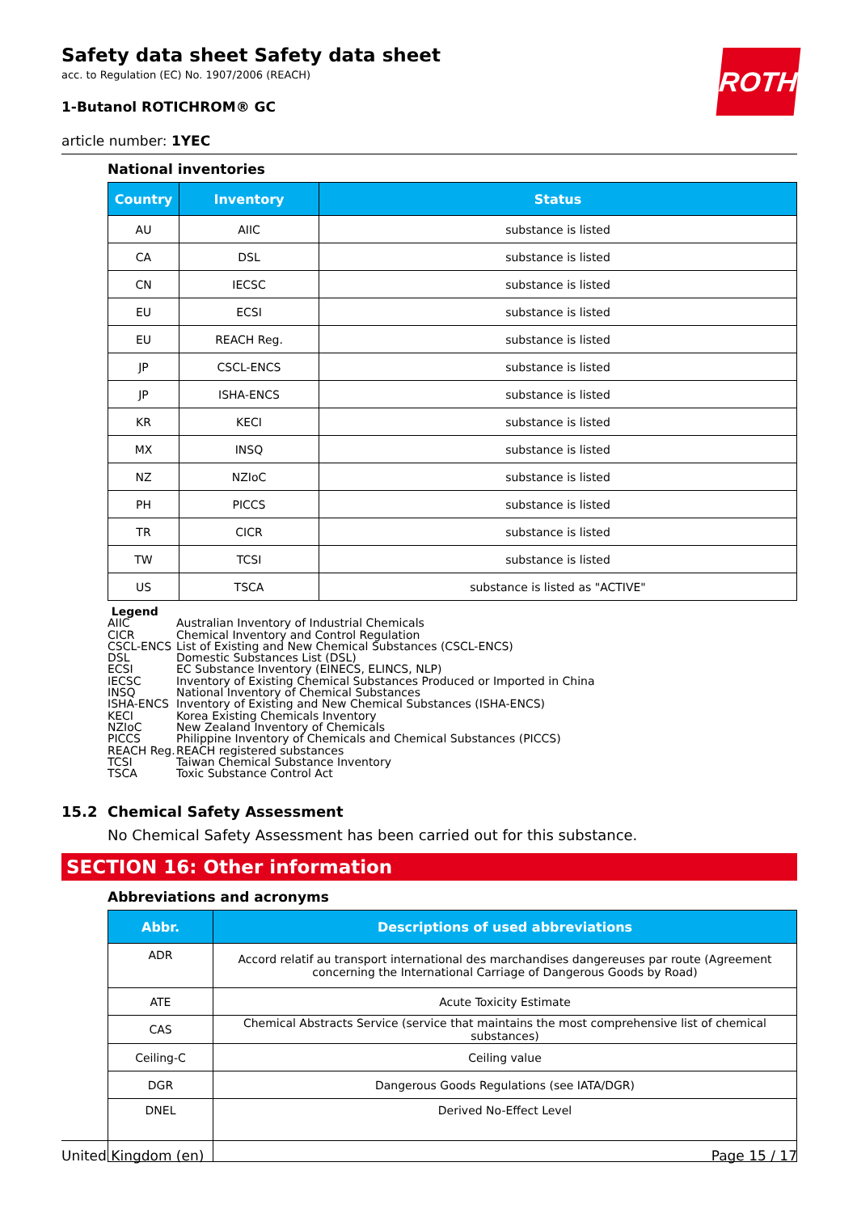ROTH
Safety data sheet Safety data sheet
acc. to Regulation (EC) No. 1907/2006 (REACH)
1-Butanol ROTICHROM® GC
article number: 1YEC
National inventories
| Country | Inventory | Status |
| --- | --- | --- |
| AU | AIIC | substance is listed |
| CA | DSL | substance is listed |
| CN | IECSC | substance is listed |
| EU | ECSI | substance is listed |
| EU | REACH Reg. | substance is listed |
| JP | CSCL-ENCS | substance is listed |
| JP | ISHA-ENCS | substance is listed |
| KR | KECI | substance is listed |
| MX | INSQ | substance is listed |
| NZ | NZIoC | substance is listed |
| PH | PICCS | substance is listed |
| TR | CICR | substance is listed |
| TW | TCSI | substance is listed |
| US | TSCA | substance is listed as "ACTIVE" |
Legend
AIIC Australian Inventory of Industrial Chemicals
CICR Chemical Inventory and Control Regulation
CSCL-ENCS List of Existing and New Chemical Substances (CSCL-ENCS)
DSL Domestic Substances List (DSL)
ECSI EC Substance Inventory (EINECS, ELINCS, NLP)
IECSC Inventory of Existing Chemical Substances Produced or Imported in China
INSQ National Inventory of Chemical Substances
ISHA-ENCS Inventory of Existing and New Chemical Substances (ISHA-ENCS)
KECI Korea Existing Chemicals Inventory
NZIoC New Zealand Inventory of Chemicals
PICCS Philippine Inventory of Chemicals and Chemical Substances (PICCS)
REACH Reg. REACH registered substances
TCSI Taiwan Chemical Substance Inventory
TSCA Toxic Substance Control Act
15.2 Chemical Safety Assessment
No Chemical Safety Assessment has been carried out for this substance.
SECTION 16: Other information
Abbreviations and acronyms
| Abbr. | Descriptions of used abbreviations |
| --- | --- |
| ADR | Accord relatif au transport international des marchandises dangereuses par route (Agreement concern­ing the International Carriage of Dangerous Goods by Road) |
| ATE | Acute Toxicity Estimate |
| CAS | Chemical Abstracts Service (service that maintains the most comprehensive list of chemical substances) |
| Ceiling-C | Ceiling value |
| DGR | Dangerous Goods Regulations (see IATA/DGR) |
| DNEL | Derived No-Effect Level |
United Kingdom (en) Page 15 / 17